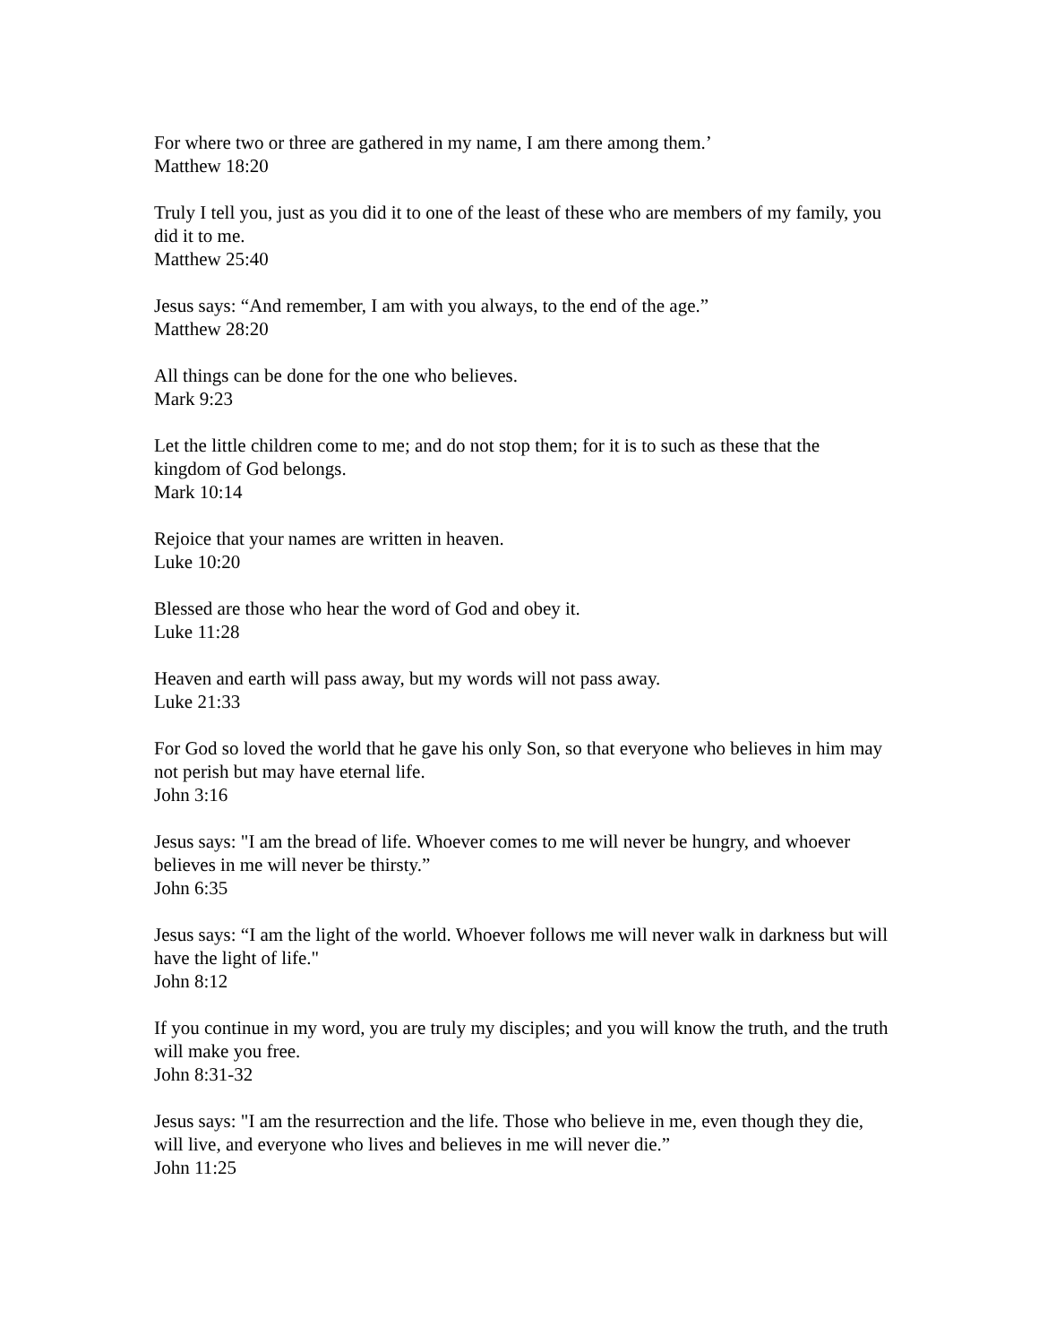For where two or three are gathered in my name, I am there among them.’
Matthew 18:20
Truly I tell you, just as you did it to one of the least of these who are members of my family, you did it to me.
Matthew 25:40
Jesus says: “And remember, I am with you always, to the end of the age.”
Matthew 28:20
All things can be done for the one who believes.
Mark 9:23
Let the little children come to me; and do not stop them; for it is to such as these that the kingdom of God belongs.
Mark 10:14
Rejoice that your names are written in heaven.
Luke 10:20
Blessed are those who hear the word of God and obey it.
Luke 11:28
Heaven and earth will pass away, but my words will not pass away.
Luke 21:33
For God so loved the world that he gave his only Son, so that everyone who believes in him may not perish but may have eternal life.
John 3:16
Jesus says: "I am the bread of life. Whoever comes to me will never be hungry, and whoever believes in me will never be thirsty.”
John 6:35
Jesus says: “I am the light of the world. Whoever follows me will never walk in darkness but will have the light of life."
John 8:12
If you continue in my word, you are truly my disciples; and you will know the truth, and the truth will make you free.
John 8:31-32
Jesus says: "I am the resurrection and the life. Those who believe in me, even though they die, will live, and everyone who lives and believes in me will never die.”
John 11:25